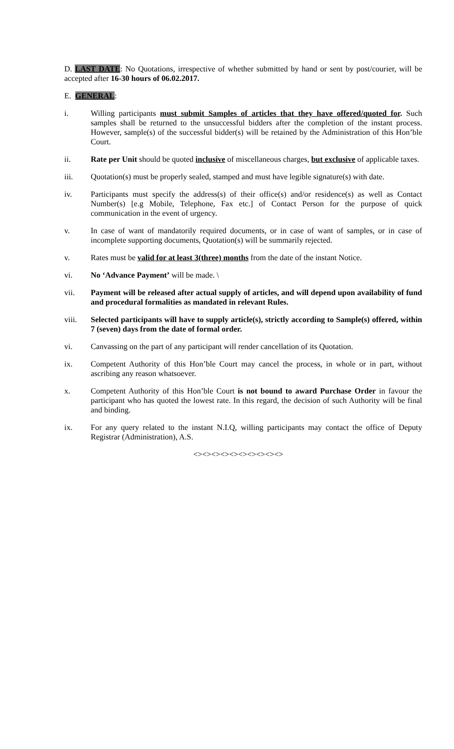D. LAST DATE: No Quotations, irrespective of whether submitted by hand or sent by post/courier, will be accepted after 16-30 hours of 06.02.2017.
E. GENERAL:
i. Willing participants must submit Samples of articles that they have offered/quoted for. Such samples shall be returned to the unsuccessful bidders after the completion of the instant process. However, sample(s) of the successful bidder(s) will be retained by the Administration of this Hon’ble Court.
ii. Rate per Unit should be quoted inclusive of miscellaneous charges, but exclusive of applicable taxes.
iii. Quotation(s) must be properly sealed, stamped and must have legible signature(s) with date.
iv. Participants must specify the address(s) of their office(s) and/or residence(s) as well as Contact Number(s) [e.g Mobile, Telephone, Fax etc.] of Contact Person for the purpose of quick communication in the event of urgency.
v. In case of want of mandatorily required documents, or in case of want of samples, or in case of incomplete supporting documents, Quotation(s) will be summarily rejected.
v. Rates must be valid for at least 3(three) months from the date of the instant Notice.
vi. No ‘Advance Payment’ will be made. \
vii. Payment will be released after actual supply of articles, and will depend upon availability of fund and procedural formalities as mandated in relevant Rules.
viii. Selected participants will have to supply article(s), strictly according to Sample(s) offered, within 7 (seven) days from the date of formal order.
vi. Canvassing on the part of any participant will render cancellation of its Quotation.
ix. Competent Authority of this Hon’ble Court may cancel the process, in whole or in part, without ascribing any reason whatsoever.
x. Competent Authority of this Hon’ble Court is not bound to award Purchase Order in favour the participant who has quoted the lowest rate. In this regard, the decision of such Authority will be final and binding.
ix. For any query related to the instant N.I.Q, willing participants may contact the office of Deputy Registrar (Administration), A.S.
<><><><><><><><><><>